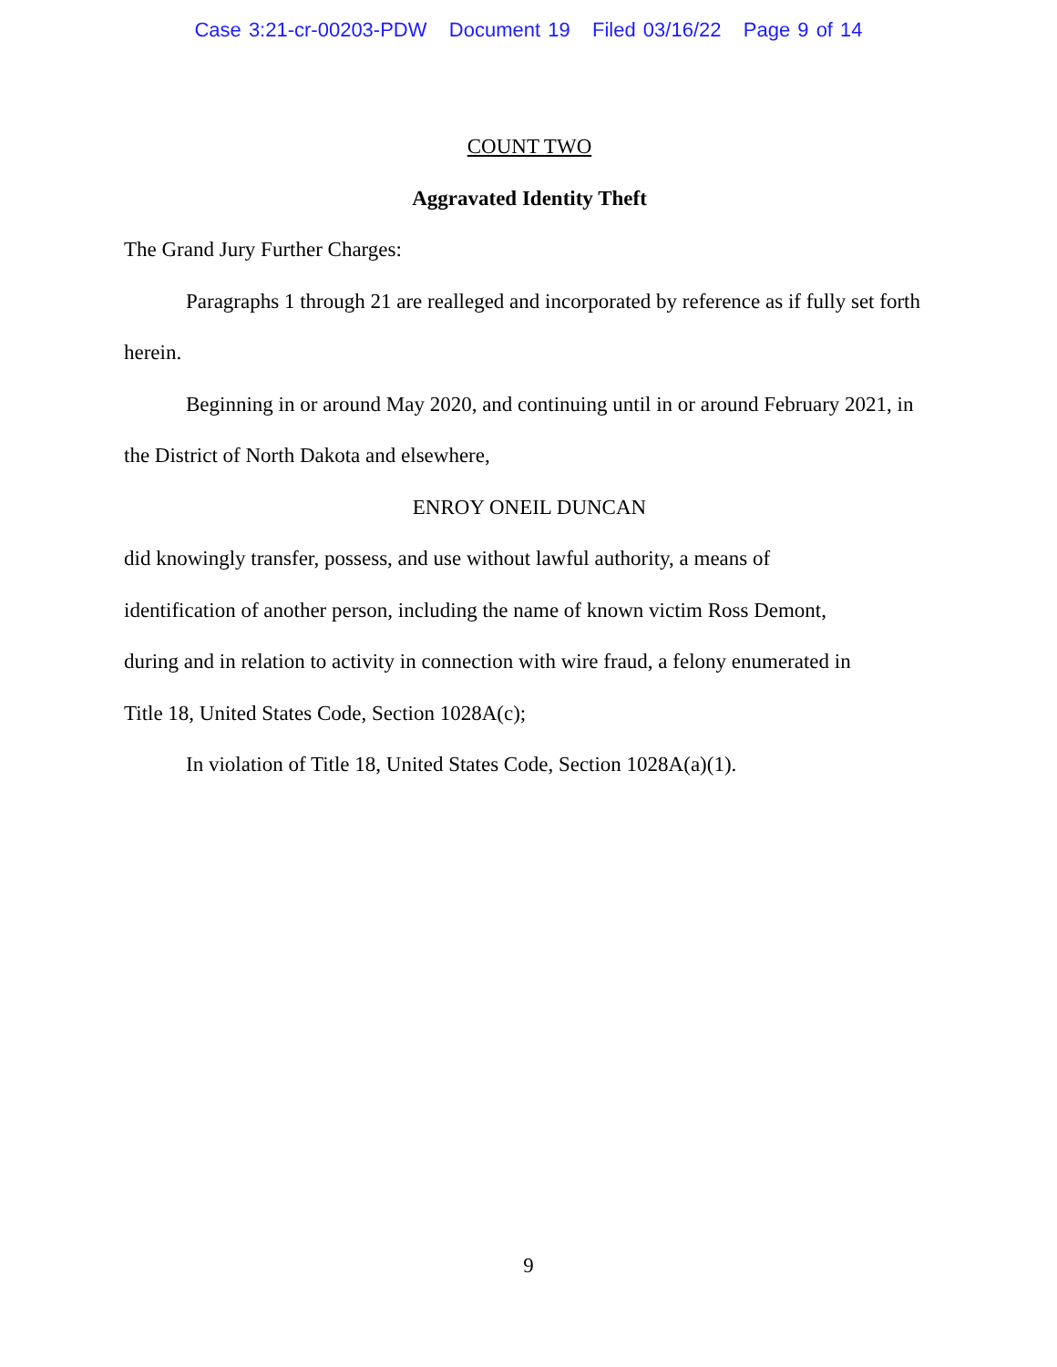Case 3:21-cr-00203-PDW Document 19 Filed 03/16/22 Page 9 of 14
COUNT TWO
Aggravated Identity Theft
The Grand Jury Further Charges:
Paragraphs 1 through 21 are realleged and incorporated by reference as if fully set forth herein.
Beginning in or around May 2020, and continuing until in or around February 2021, in the District of North Dakota and elsewhere,
ENROY ONEIL DUNCAN
did knowingly transfer, possess, and use without lawful authority, a means of
identification of another person, including the name of known victim Ross Demont,
during and in relation to activity in connection with wire fraud, a felony enumerated in
Title 18, United States Code, Section 1028A(c);
In violation of Title 18, United States Code, Section 1028A(a)(1).
9